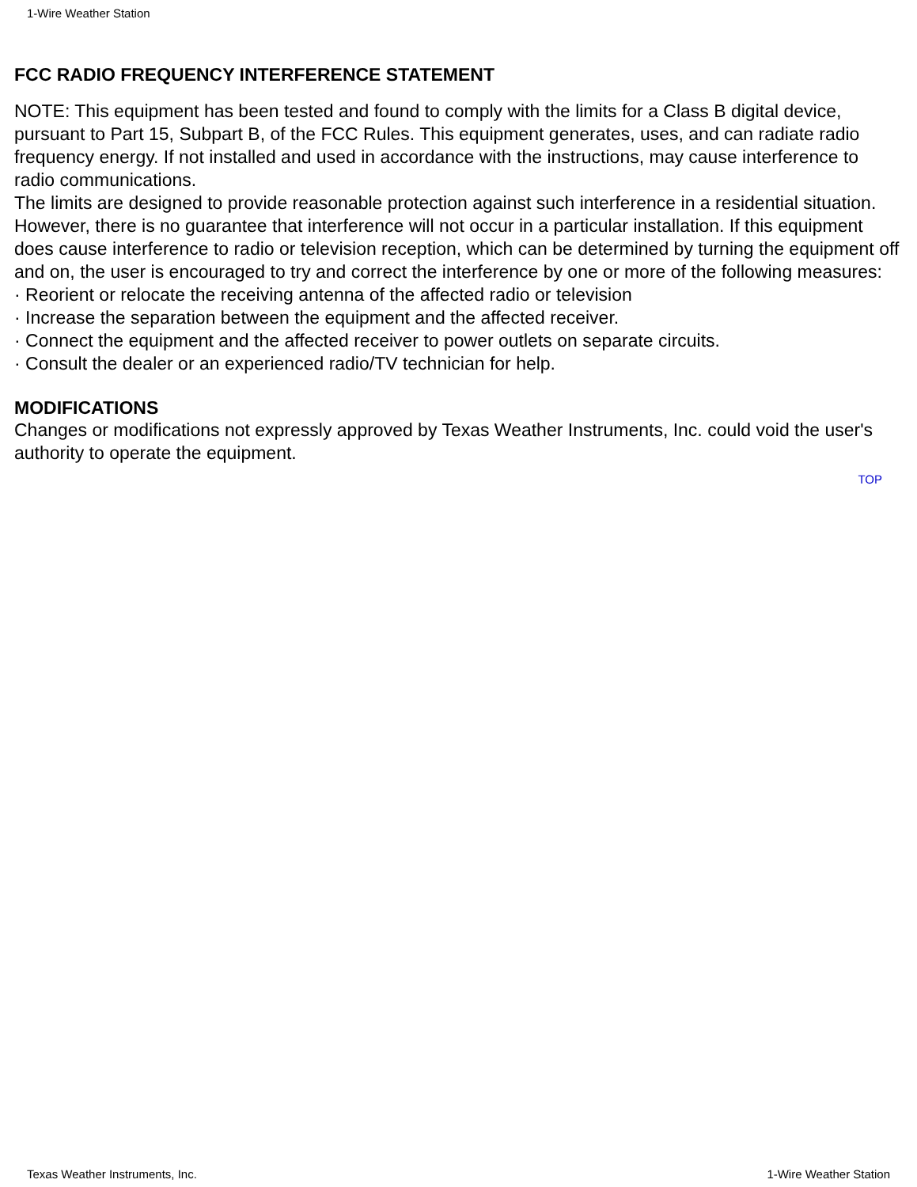1-Wire Weather Station
FCC RADIO FREQUENCY INTERFERENCE STATEMENT
NOTE: This equipment has been tested and found to comply with the limits for a Class B digital device, pursuant to Part 15, Subpart B, of the FCC Rules. This equipment generates, uses, and can radiate radio frequency energy. If not installed and used in accordance with the instructions, may cause interference to radio communications.
The limits are designed to provide reasonable protection against such interference in a residential situation. However, there is no guarantee that interference will not occur in a particular installation. If this equipment does cause interference to radio or television reception, which can be determined by turning the equipment off and on, the user is encouraged to try and correct the interference by one or more of the following measures:
· Reorient or relocate the receiving antenna of the affected radio or television
· Increase the separation between the equipment and the affected receiver.
· Connect the equipment and the affected receiver to power outlets on separate circuits.
· Consult the dealer or an experienced radio/TV technician for help.
MODIFICATIONS
Changes or modifications not expressly approved by Texas Weather Instruments, Inc. could void the user's authority to operate the equipment.
TOP
Texas Weather Instruments, Inc. 1-Wire Weather Station